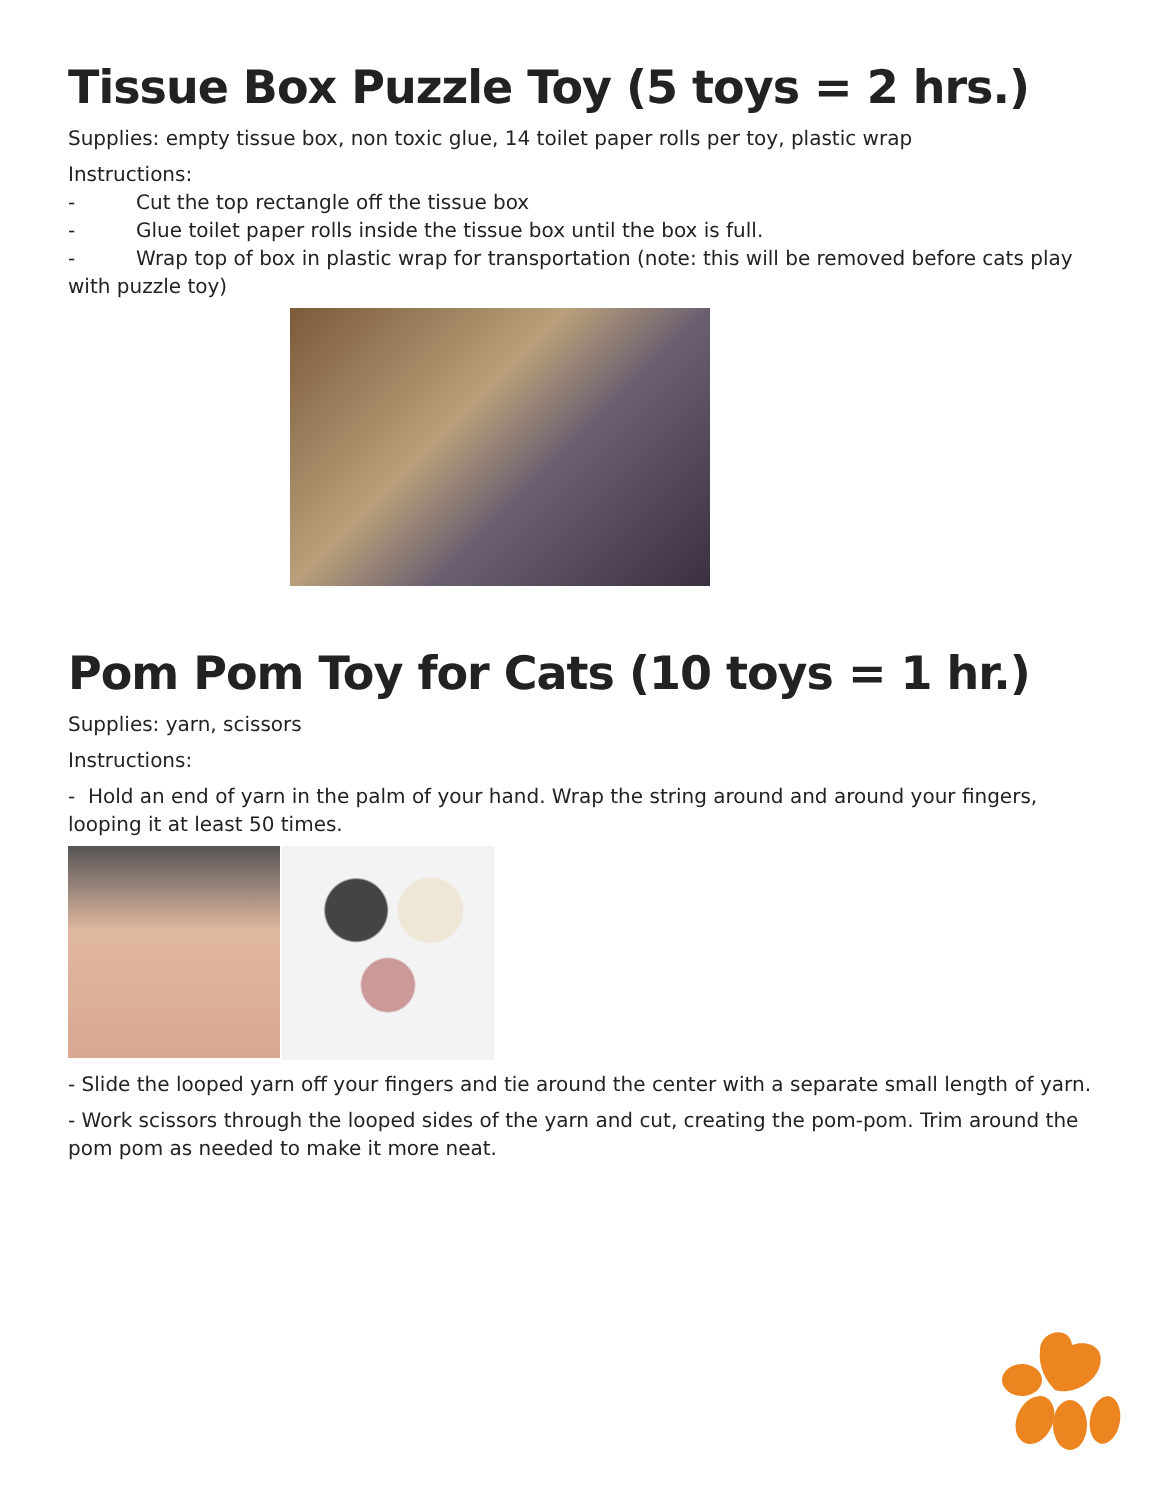Tissue Box Puzzle Toy (5 toys = 2 hrs.)
Supplies: empty tissue box, non toxic glue, 14 toilet paper rolls per toy, plastic wrap
Instructions:
- Cut the top rectangle off the tissue box
- Glue toilet paper rolls inside the tissue box until the box is full.
- Wrap top of box in plastic wrap for transportation (note: this will be removed before cats play
with puzzle toy)
Pom Pom Toy for Cats (10 toys = 1 hr.)
Supplies: yarn, scissors
Instructions:
- Hold an end of yarn in the palm of your hand. Wrap the string around and around your fingers, looping it at least 50 times.
- Slide the looped yarn off your fingers and tie around the center with a separate small length of yarn.
- Work scissors through the looped sides of the yarn and cut, creating the pom-pom. Trim around the pom pom as needed to make it more neat.